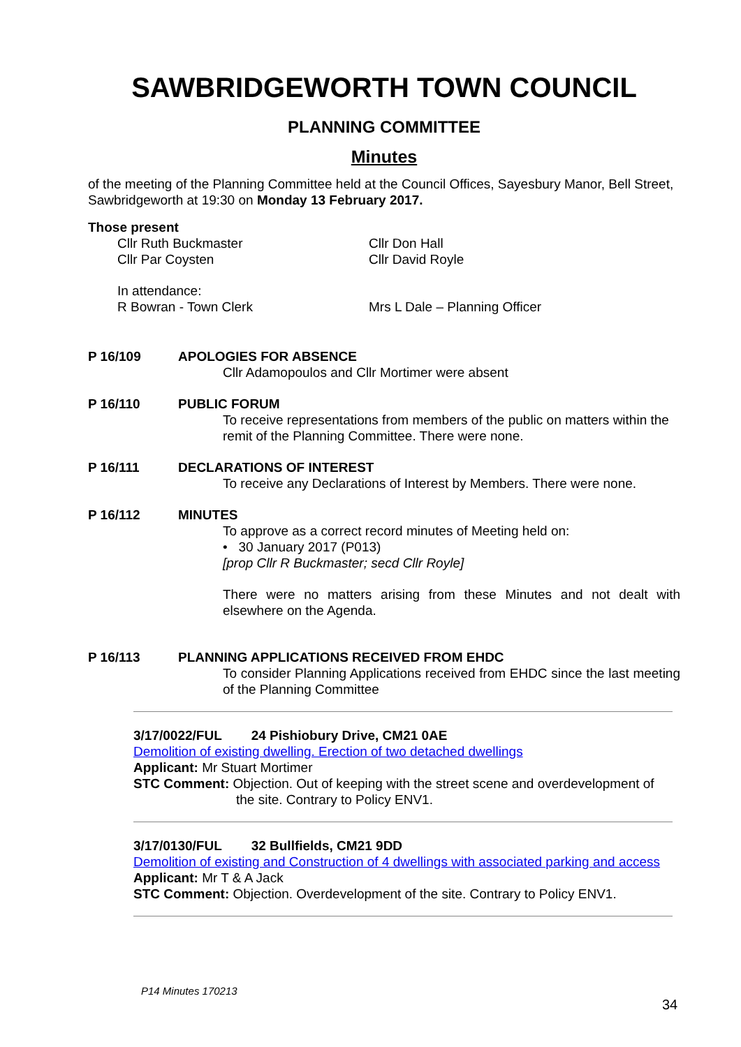SAWBRIDGEWORTH TOWN COUNCIL
PLANNING COMMITTEE
Minutes
of the meeting of the Planning Committee held at the Council Offices, Sayesbury Manor, Bell Street, Sawbridgeworth at 19:30 on Monday 13 February 2017.
Those present
Cllr Ruth Buckmaster
Cllr Par Coysten
Cllr Don Hall
Cllr David Royle
In attendance:
R Bowran - Town Clerk
Mrs L Dale – Planning Officer
P 16/109 APOLOGIES FOR ABSENCE
Cllr Adamopoulos and Cllr Mortimer were absent
P 16/110 PUBLIC FORUM
To receive representations from members of the public on matters within the remit of the Planning Committee. There were none.
P 16/111 DECLARATIONS OF INTEREST
To receive any Declarations of Interest by Members. There were none.
P 16/112 MINUTES
To approve as a correct record minutes of Meeting held on:
• 30 January 2017 (P013)
[prop Cllr R Buckmaster; secd Cllr Royle]
There were no matters arising from these Minutes and not dealt with elsewhere on the Agenda.
P 16/113 PLANNING APPLICATIONS RECEIVED FROM EHDC
To consider Planning Applications received from EHDC since the last meeting of the Planning Committee
3/17/0022/FUL 24 Pishiobury Drive, CM21 0AE
Demolition of existing dwelling. Erection of two detached dwellings
Applicant: Mr Stuart Mortimer
STC Comment: Objection. Out of keeping with the street scene and overdevelopment of
the site. Contrary to Policy ENV1.
3/17/0130/FUL 32 Bullfields, CM21 9DD
Demolition of existing and Construction of 4 dwellings with associated parking and access
Applicant: Mr T & A Jack
STC Comment: Objection. Overdevelopment of the site. Contrary to Policy ENV1.
P14 Minutes 170213
34